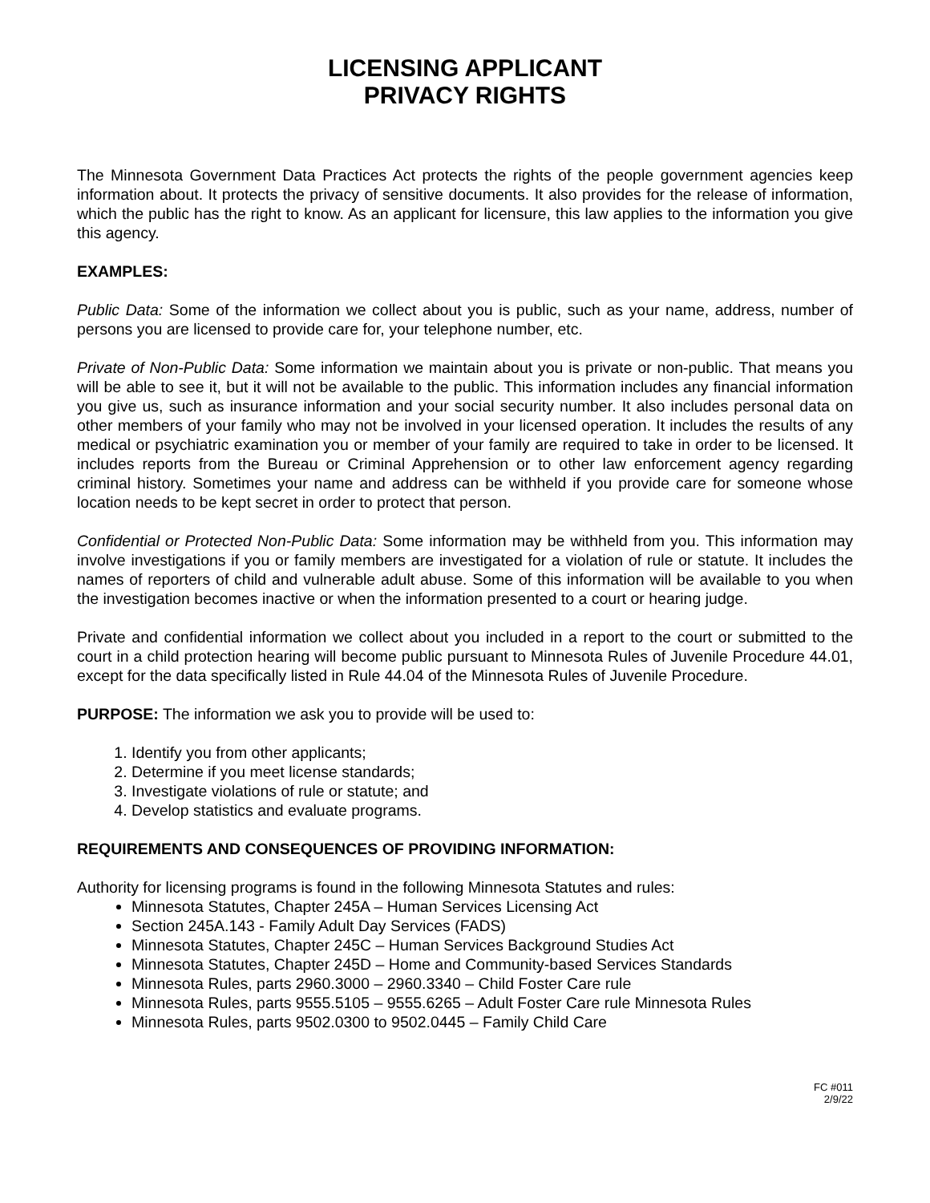LICENSING APPLICANT
PRIVACY RIGHTS
The Minnesota Government Data Practices Act protects the rights of the people government agencies keep information about. It protects the privacy of sensitive documents. It also provides for the release of information, which the public has the right to know. As an applicant for licensure, this law applies to the information you give this agency.
EXAMPLES:
Public Data: Some of the information we collect about you is public, such as your name, address, number of persons you are licensed to provide care for, your telephone number, etc.
Private of Non-Public Data: Some information we maintain about you is private or non-public. That means you will be able to see it, but it will not be available to the public. This information includes any financial information you give us, such as insurance information and your social security number. It also includes personal data on other members of your family who may not be involved in your licensed operation. It includes the results of any medical or psychiatric examination you or member of your family are required to take in order to be licensed. It includes reports from the Bureau or Criminal Apprehension or to other law enforcement agency regarding criminal history. Sometimes your name and address can be withheld if you provide care for someone whose location needs to be kept secret in order to protect that person.
Confidential or Protected Non-Public Data: Some information may be withheld from you. This information may involve investigations if you or family members are investigated for a violation of rule or statute. It includes the names of reporters of child and vulnerable adult abuse. Some of this information will be available to you when the investigation becomes inactive or when the information presented to a court or hearing judge.
Private and confidential information we collect about you included in a report to the court or submitted to the court in a child protection hearing will become public pursuant to Minnesota Rules of Juvenile Procedure 44.01, except for the data specifically listed in Rule 44.04 of the Minnesota Rules of Juvenile Procedure.
PURPOSE: The information we ask you to provide will be used to:
1. Identify you from other applicants;
2. Determine if you meet license standards;
3. Investigate violations of rule or statute; and
4. Develop statistics and evaluate programs.
REQUIREMENTS AND CONSEQUENCES OF PROVIDING INFORMATION:
Authority for licensing programs is found in the following Minnesota Statutes and rules:
Minnesota Statutes, Chapter 245A – Human Services Licensing Act
Section 245A.143 - Family Adult Day Services (FADS)
Minnesota Statutes, Chapter 245C – Human Services Background Studies Act
Minnesota Statutes, Chapter 245D – Home and Community-based Services Standards
Minnesota Rules, parts 2960.3000 – 2960.3340 – Child Foster Care rule
Minnesota Rules, parts 9555.5105 – 9555.6265 – Adult Foster Care rule Minnesota Rules
Minnesota Rules, parts 9502.0300 to 9502.0445 – Family Child Care
FC #011
2/9/22